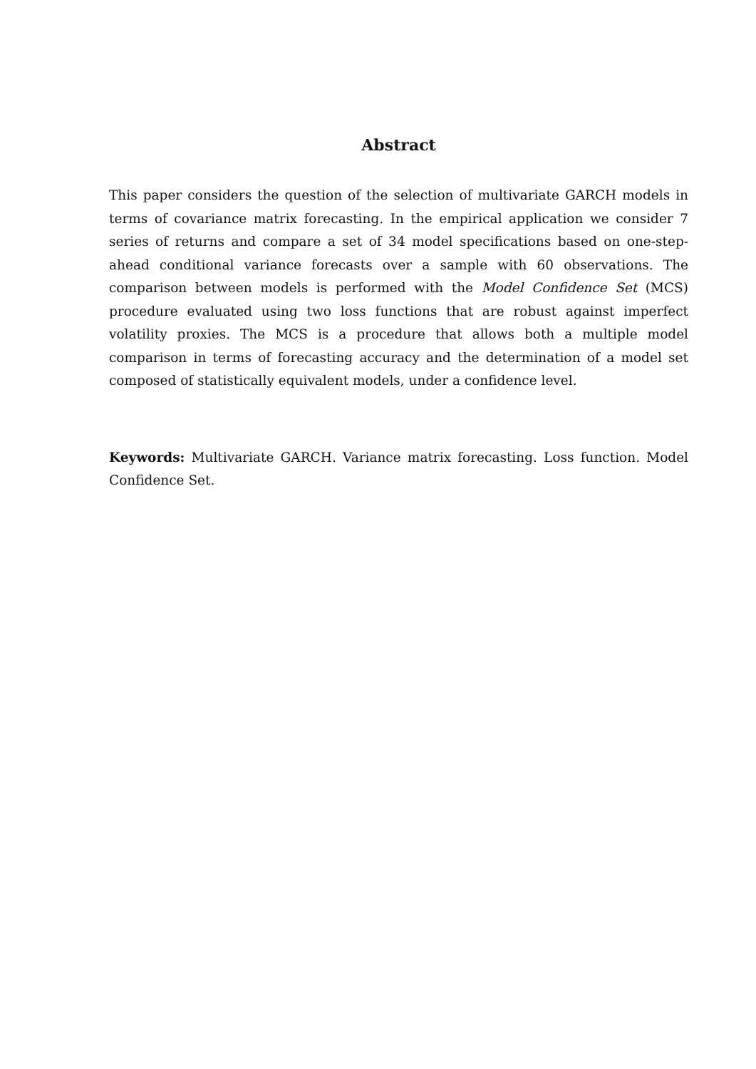Abstract
This paper considers the question of the selection of multivariate GARCH models in terms of covariance matrix forecasting. In the empirical application we consider 7 series of returns and compare a set of 34 model specifications based on one-step-ahead conditional variance forecasts over a sample with 60 observations. The comparison between models is performed with the Model Confidence Set (MCS) procedure evaluated using two loss functions that are robust against imperfect volatility proxies. The MCS is a procedure that allows both a multiple model comparison in terms of forecasting accuracy and the determination of a model set composed of statistically equivalent models, under a confidence level.
Keywords: Multivariate GARCH. Variance matrix forecasting. Loss function. Model Confidence Set.